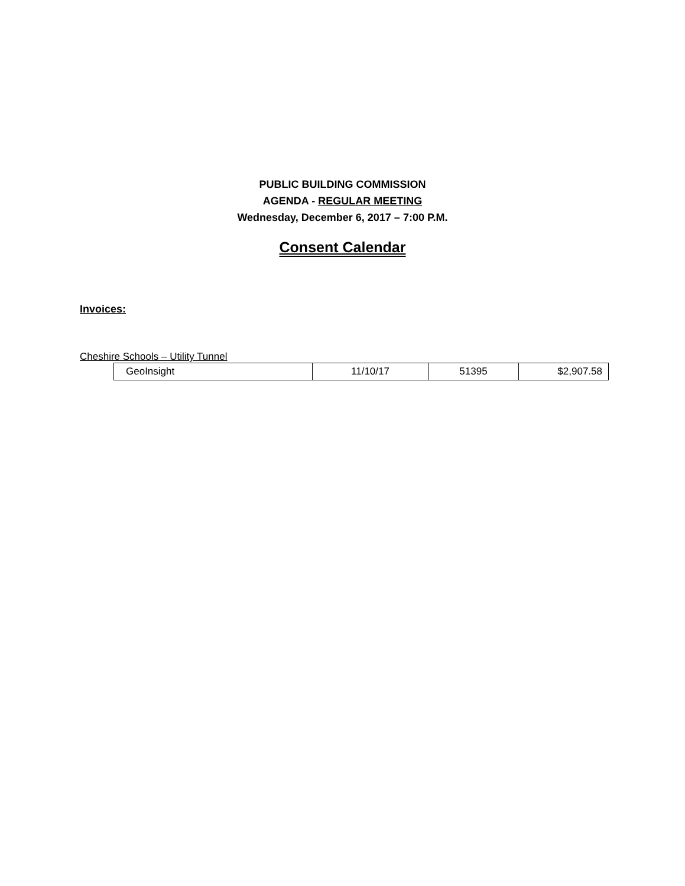PUBLIC BUILDING COMMISSION
AGENDA - REGULAR MEETING
Wednesday, December 6, 2017 – 7:00 P.M.
Consent Calendar
Invoices:
Cheshire Schools – Utility Tunnel
| GeoInsight | 11/10/17 | 51395 | $2,907.58 |